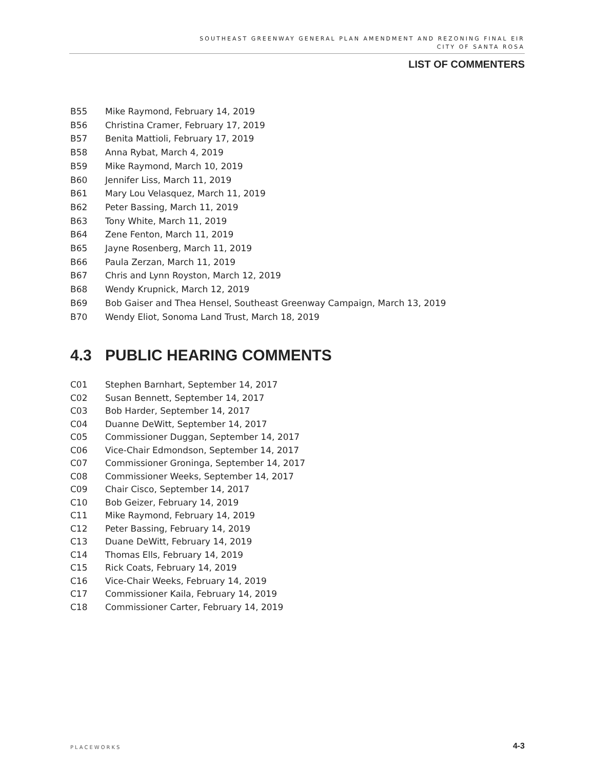SOUTHEAST GREENWAY GENERAL PLAN AMENDMENT AND REZONING FINAL EIR
CITY OF SANTA ROSA
LIST OF COMMENTERS
B55 Mike Raymond, February 14, 2019
B56 Christina Cramer, February 17, 2019
B57 Benita Mattioli, February 17, 2019
B58 Anna Rybat, March 4, 2019
B59 Mike Raymond, March 10, 2019
B60 Jennifer Liss, March 11, 2019
B61 Mary Lou Velasquez, March 11, 2019
B62 Peter Bassing, March 11, 2019
B63 Tony White, March 11, 2019
B64 Zene Fenton, March 11, 2019
B65 Jayne Rosenberg, March 11, 2019
B66 Paula Zerzan, March 11, 2019
B67 Chris and Lynn Royston, March 12, 2019
B68 Wendy Krupnick, March 12, 2019
B69 Bob Gaiser and Thea Hensel, Southeast Greenway Campaign, March 13, 2019
B70 Wendy Eliot, Sonoma Land Trust, March 18, 2019
4.3 PUBLIC HEARING COMMENTS
C01 Stephen Barnhart, September 14, 2017
C02 Susan Bennett, September 14, 2017
C03 Bob Harder, September 14, 2017
C04 Duanne DeWitt, September 14, 2017
C05 Commissioner Duggan, September 14, 2017
C06 Vice-Chair Edmondson, September 14, 2017
C07 Commissioner Groninga, September 14, 2017
C08 Commissioner Weeks, September 14, 2017
C09 Chair Cisco, September 14, 2017
C10 Bob Geizer, February 14, 2019
C11 Mike Raymond, February 14, 2019
C12 Peter Bassing, February 14, 2019
C13 Duane DeWitt, February 14, 2019
C14 Thomas Ells, February 14, 2019
C15 Rick Coats, February 14, 2019
C16 Vice-Chair Weeks, February 14, 2019
C17 Commissioner Kaila, February 14, 2019
C18 Commissioner Carter, February 14, 2019
PLACEWORKS 4-3